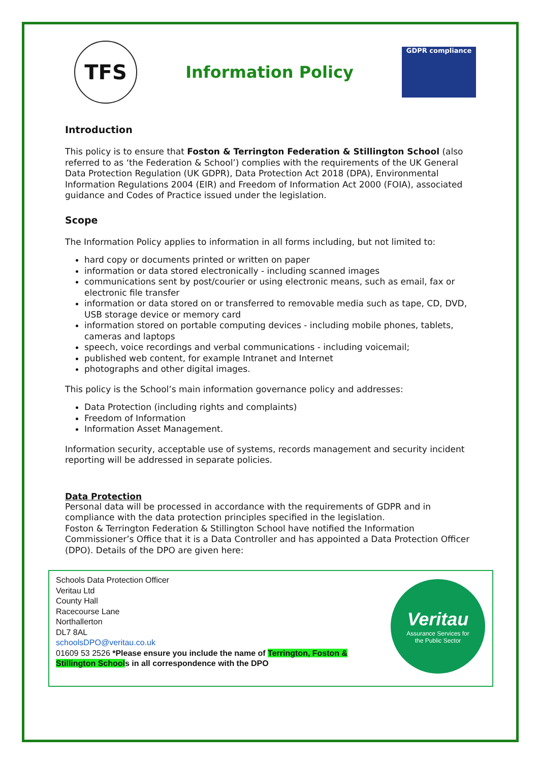TFS
Information Policy
GDPR compliance
Introduction
This policy is to ensure that Foston & Terrington Federation & Stillington School (also referred to as ‘the Federation & School’) complies with the requirements of the UK General Data Protection Regulation (UK GDPR), Data Protection Act 2018 (DPA), Environmental Information Regulations 2004 (EIR) and Freedom of Information Act 2000 (FOIA), associated guidance and Codes of Practice issued under the legislation.
Scope
The Information Policy applies to information in all forms including, but not limited to:
hard copy or documents printed or written on paper
information or data stored electronically - including scanned images
communications sent by post/courier or using electronic means, such as email, fax or electronic file transfer
information or data stored on or transferred to removable media such as tape, CD, DVD, USB storage device or memory card
information stored on portable computing devices - including mobile phones, tablets, cameras and laptops
speech, voice recordings and verbal communications - including voicemail;
published web content, for example Intranet and Internet
photographs and other digital images.
This policy is the School’s main information governance policy and addresses:
Data Protection (including rights and complaints)
Freedom of Information
Information Asset Management.
Information security, acceptable use of systems, records management and security incident reporting will be addressed in separate policies.
Data Protection
Personal data will be processed in accordance with the requirements of GDPR and in compliance with the data protection principles specified in the legislation.
Foston & Terrington Federation & Stillington School have notified the Information Commissioner’s Office that it is a Data Controller and has appointed a Data Protection Officer (DPO). Details of the DPO are given here:
Schools Data Protection Officer
Veritau Ltd
County Hall
Racecourse Lane
Northallerton
DL7 8AL
schoolsDPO@veritau.co.uk
01609 53 2526 *Please ensure you include the name of Terrington, Foston &
Stillington Schools in all correspondence with the DPO
Veritau
Assurance Services for
the Public Sector